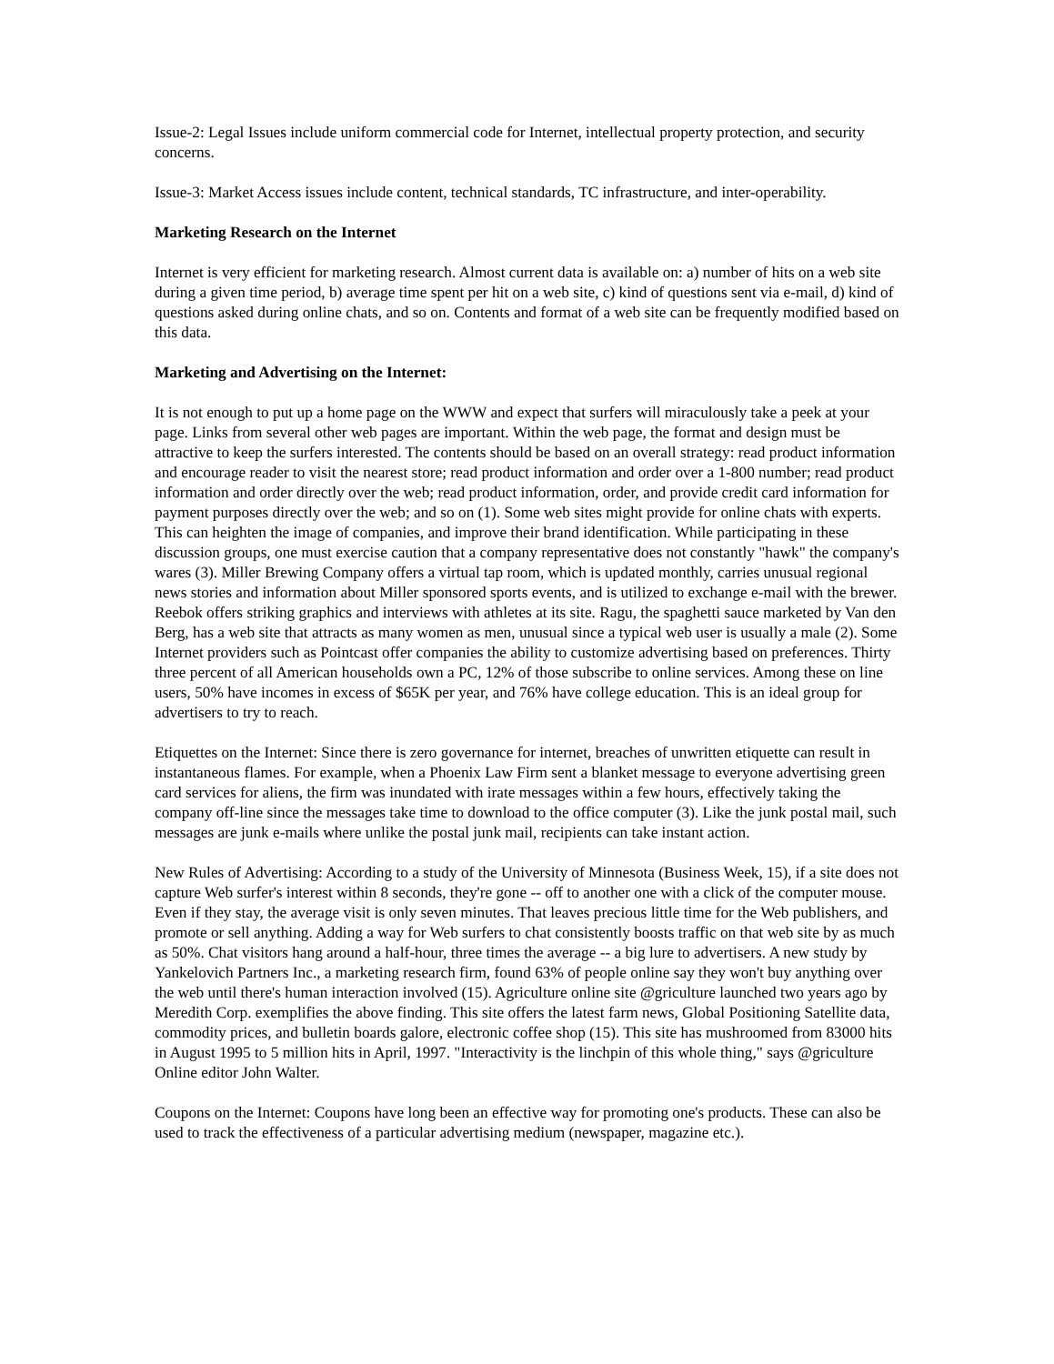Issue-2: Legal Issues include uniform commercial code for Internet, intellectual property protection, and security concerns.
Issue-3: Market Access issues include content, technical standards, TC infrastructure, and inter-operability.
Marketing Research on the Internet
Internet is very efficient for marketing research. Almost current data is available on: a) number of hits on a web site during a given time period, b) average time spent per hit on a web site, c) kind of questions sent via e-mail, d) kind of questions asked during online chats, and so on. Contents and format of a web site can be frequently modified based on this data.
Marketing and Advertising on the Internet:
It is not enough to put up a home page on the WWW and expect that surfers will miraculously take a peek at your page. Links from several other web pages are important. Within the web page, the format and design must be attractive to keep the surfers interested. The contents should be based on an overall strategy: read product information and encourage reader to visit the nearest store; read product information and order over a 1-800 number; read product information and order directly over the web; read product information, order, and provide credit card information for payment purposes directly over the web; and so on (1). Some web sites might provide for online chats with experts. This can heighten the image of companies, and improve their brand identification. While participating in these discussion groups, one must exercise caution that a company representative does not constantly "hawk" the company's wares (3). Miller Brewing Company offers a virtual tap room, which is updated monthly, carries unusual regional news stories and information about Miller sponsored sports events, and is utilized to exchange e-mail with the brewer. Reebok offers striking graphics and interviews with athletes at its site. Ragu, the spaghetti sauce marketed by Van den Berg, has a web site that attracts as many women as men, unusual since a typical web user is usually a male (2). Some Internet providers such as Pointcast offer companies the ability to customize advertising based on preferences. Thirty three percent of all American households own a PC, 12% of those subscribe to online services. Among these on line users, 50% have incomes in excess of $65K per year, and 76% have college education. This is an ideal group for advertisers to try to reach.
Etiquettes on the Internet: Since there is zero governance for internet, breaches of unwritten etiquette can result in instantaneous flames. For example, when a Phoenix Law Firm sent a blanket message to everyone advertising green card services for aliens, the firm was inundated with irate messages within a few hours, effectively taking the company off-line since the messages take time to download to the office computer (3). Like the junk postal mail, such messages are junk e-mails where unlike the postal junk mail, recipients can take instant action.
New Rules of Advertising: According to a study of the University of Minnesota (Business Week, 15), if a site does not capture Web surfer's interest within 8 seconds, they're gone -- off to another one with a click of the computer mouse. Even if they stay, the average visit is only seven minutes. That leaves precious little time for the Web publishers, and promote or sell anything. Adding a way for Web surfers to chat consistently boosts traffic on that web site by as much as 50%. Chat visitors hang around a half-hour, three times the average -- a big lure to advertisers. A new study by Yankelovich Partners Inc., a marketing research firm, found 63% of people online say they won't buy anything over the web until there's human interaction involved (15). Agriculture online site @griculture launched two years ago by Meredith Corp. exemplifies the above finding. This site offers the latest farm news, Global Positioning Satellite data, commodity prices, and bulletin boards galore, electronic coffee shop (15). This site has mushroomed from 83000 hits in August 1995 to 5 million hits in April, 1997. "Interactivity is the linchpin of this whole thing," says @griculture Online editor John Walter.
Coupons on the Internet: Coupons have long been an effective way for promoting one's products. These can also be used to track the effectiveness of a particular advertising medium (newspaper, magazine etc.).